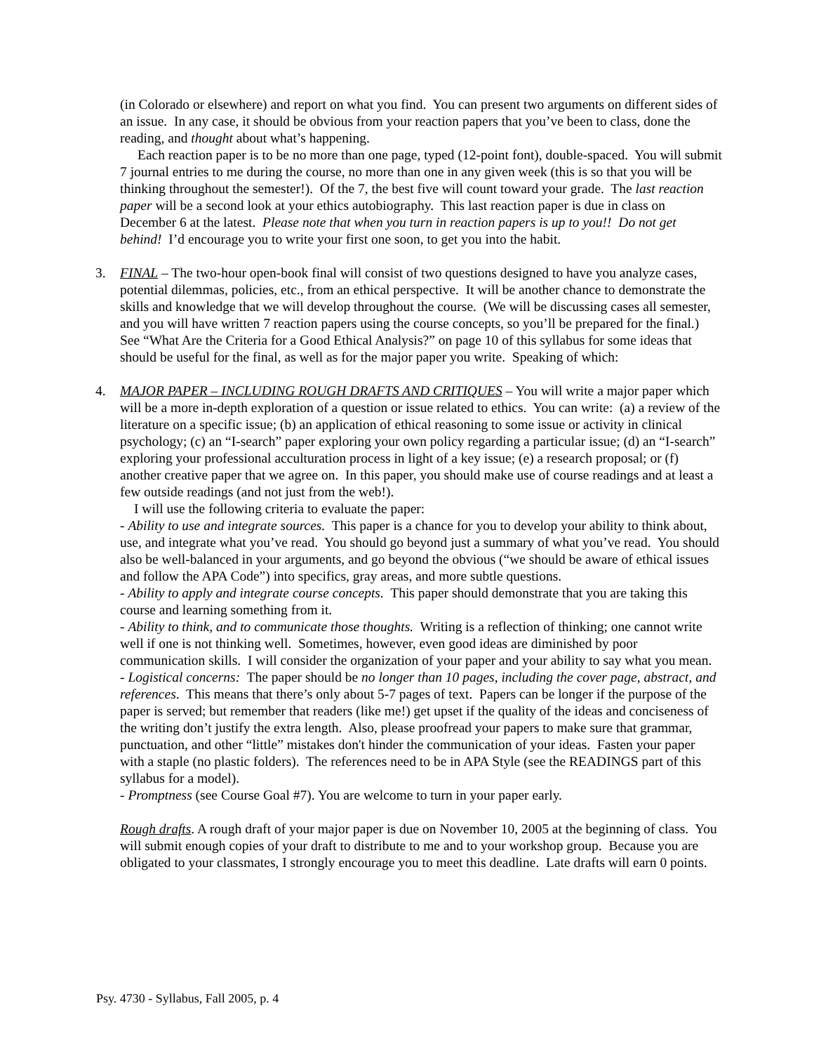(in Colorado or elsewhere) and report on what you find. You can present two arguments on different sides of an issue. In any case, it should be obvious from your reaction papers that you’ve been to class, done the reading, and thought about what’s happening.
Each reaction paper is to be no more than one page, typed (12-point font), double-spaced. You will submit 7 journal entries to me during the course, no more than one in any given week (this is so that you will be thinking throughout the semester!). Of the 7, the best five will count toward your grade. The last reaction paper will be a second look at your ethics autobiography. This last reaction paper is due in class on December 6 at the latest. Please note that when you turn in reaction papers is up to you!! Do not get behind! I’d encourage you to write your first one soon, to get you into the habit.
3.
FINAL – The two-hour open-book final will consist of two questions designed to have you analyze cases, potential dilemmas, policies, etc., from an ethical perspective. It will be another chance to demonstrate the skills and knowledge that we will develop throughout the course. (We will be discussing cases all semester, and you will have written 7 reaction papers using the course concepts, so you’ll be prepared for the final.) See “What Are the Criteria for a Good Ethical Analysis?” on page 10 of this syllabus for some ideas that should be useful for the final, as well as for the major paper you write. Speaking of which:
4.
MAJOR PAPER – INCLUDING ROUGH DRAFTS AND CRITIQUES – You will write a major paper which will be a more in-depth exploration of a question or issue related to ethics. You can write: (a) a review of the literature on a specific issue; (b) an application of ethical reasoning to some issue or activity in clinical psychology; (c) an “I-search” paper exploring your own policy regarding a particular issue; (d) an “I-search” exploring your professional acculturation process in light of a key issue; (e) a research proposal; or (f) another creative paper that we agree on. In this paper, you should make use of course readings and at least a few outside readings (and not just from the web!).
I will use the following criteria to evaluate the paper:
- Ability to use and integrate sources. This paper is a chance for you to develop your ability to think about, use, and integrate what you’ve read. You should go beyond just a summary of what you’ve read. You should also be well-balanced in your arguments, and go beyond the obvious (“we should be aware of ethical issues and follow the APA Code”) into specifics, gray areas, and more subtle questions.
- Ability to apply and integrate course concepts. This paper should demonstrate that you are taking this course and learning something from it.
- Ability to think, and to communicate those thoughts. Writing is a reflection of thinking; one cannot write well if one is not thinking well. Sometimes, however, even good ideas are diminished by poor communication skills. I will consider the organization of your paper and your ability to say what you mean.
- Logistical concerns: The paper should be no longer than 10 pages, including the cover page, abstract, and references. This means that there’s only about 5-7 pages of text. Papers can be longer if the purpose of the paper is served; but remember that readers (like me!) get upset if the quality of the ideas and conciseness of the writing don’t justify the extra length. Also, please proofread your papers to make sure that grammar, punctuation, and other “little” mistakes don't hinder the communication of your ideas. Fasten your paper with a staple (no plastic folders). The references need to be in APA Style (see the READINGS part of this syllabus for a model).
- Promptness (see Course Goal #7). You are welcome to turn in your paper early.
Rough drafts. A rough draft of your major paper is due on November 10, 2005 at the beginning of class. You will submit enough copies of your draft to distribute to me and to your workshop group. Because you are obligated to your classmates, I strongly encourage you to meet this deadline. Late drafts will earn 0 points.
Psy. 4730 - Syllabus, Fall 2005, p. 4